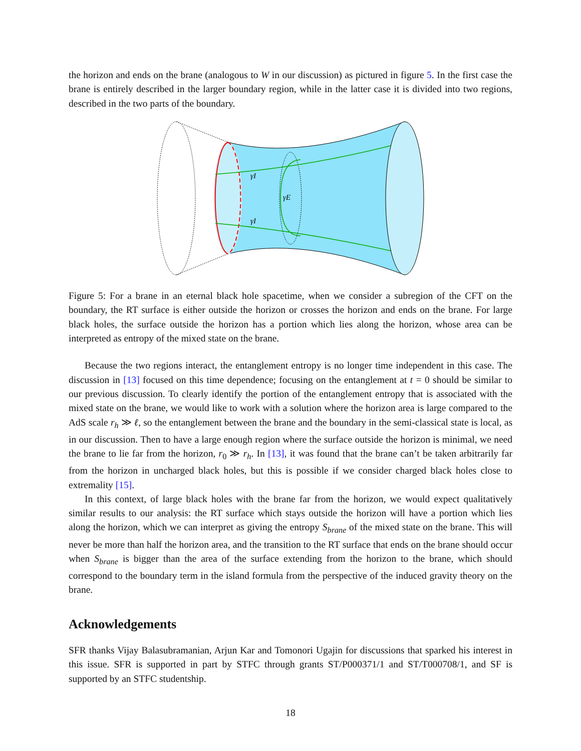the horizon and ends on the brane (analogous to W in our discussion) as pictured in figure 5. In the first case the brane is entirely described in the larger boundary region, while in the latter case it is divided into two regions, described in the two parts of the boundary.
γI
γE
γI
Figure 5: For a brane in an eternal black hole spacetime, when we consider a subregion of the CFT on the boundary, the RT surface is either outside the horizon or crosses the horizon and ends on the brane. For large black holes, the surface outside the horizon has a portion which lies along the horizon, whose area can be interpreted as entropy of the mixed state on the brane.
Because the two regions interact, the entanglement entropy is no longer time independent in this case. The discussion in [13] focused on this time dependence; focusing on the entanglement at t = 0 should be similar to our previous discussion. To clearly identify the portion of the entanglement entropy that is associated with the mixed state on the brane, we would like to work with a solution where the horizon area is large compared to the AdS scale r<sub>h</sub> ≫ ℓ, so the entanglement between the brane and the boundary in the semi-classical state is local, as in our discussion. Then to have a large enough region where the surface outside the horizon is minimal, we need the brane to lie far from the horizon, r<sub>0</sub> ≫ r<sub>h</sub>. In [13], it was found that the brane can’t be taken arbitrarily far from the horizon in uncharged black holes, but this is possible if we consider charged black holes close to extremality [15].
In this context, of large black holes with the brane far from the horizon, we would expect qualitatively similar results to our analysis: the RT surface which stays outside the horizon will have a portion which lies along the horizon, which we can interpret as giving the entropy S<sub>brane</sub> of the mixed state on the brane. This will never be more than half the horizon area, and the transition to the RT surface that ends on the brane should occur when S<sub>brane</sub> is bigger than the area of the surface extending from the horizon to the brane, which should correspond to the boundary term in the island formula from the perspective of the induced gravity theory on the brane.
Acknowledgements
SFR thanks Vijay Balasubramanian, Arjun Kar and Tomonori Ugajin for discussions that sparked his interest in this issue. SFR is supported in part by STFC through grants ST/P000371/1 and ST/T000708/1, and SF is supported by an STFC studentship.
18